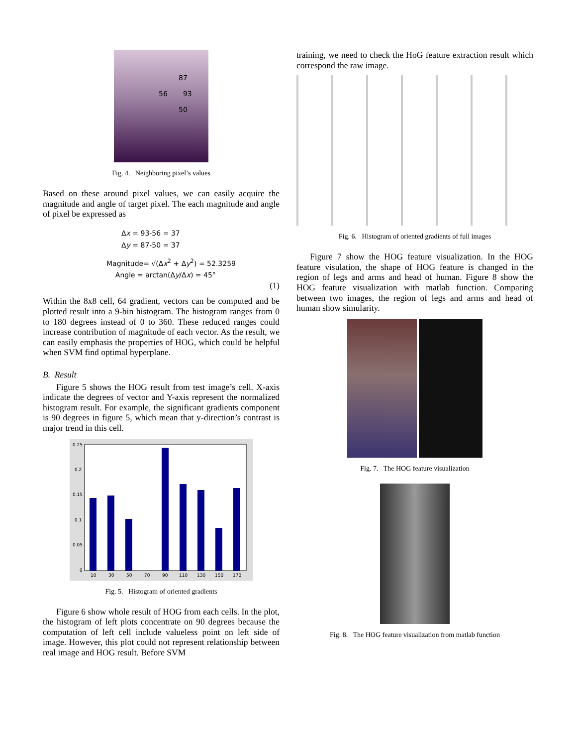87
56 93
50
Fig. 4. Neighboring pixel’s values
Based on these around pixel values, we can easily acquire the magnitude and angle of target pixel. The each magnitude and angle of pixel be expressed as
Δx = 93-56 = 37
Δy = 87-50 = 37
Magnitude= √(Δx<sup>2</sup> + Δy<sup>2</sup>) = 52.3259
Angle = arctan(Δy/Δx) = 45°
(1)
Within the 8x8 cell, 64 gradient, vectors can be computed and be plotted result into a 9-bin histogram. The histogram ranges from 0 to 180 degrees instead of 0 to 360. These reduced ranges could increase contribution of magnitude of each vector. As the result, we can easily emphasis the properties of HOG, which could be helpful when SVM find optimal hyperplane.
B. Result
Figure 5 shows the HOG result from test image’s cell. X-axis indicate the degrees of vector and Y-axis represent the normalized histogram result. For example, the significant gradients component is 90 degrees in figure 5, which mean that y-direction’s contrast is major trend in this cell.
0.25
0.2
0.15
0.1
0.05
0
10
30
50
70
90
110
130
150
170
Fig. 5. Histogram of oriented gradients
Figure 6 show whole result of HOG from each cells. In the plot, the histogram of left plots concentrate on 90 degrees because the computation of left cell include valueless point on left side of image. However, this plot could not represent relationship between real image and HOG result. Before SVM
training, we need to check the HoG feature extraction result which correspond the raw image.
Fig. 6. Histogram of oriented gradients of full images
Figure 7 show the HOG feature visualization. In the HOG feature visulation, the shape of HOG feature is changed in the region of legs and arms and head of human. Figure 8 show the HOG feature visualization with matlab function. Comparing between two images, the region of legs and arms and head of human show simularity.
Fig. 7. The HOG feature visualization
Fig. 8. The HOG feature visualization from matlab function